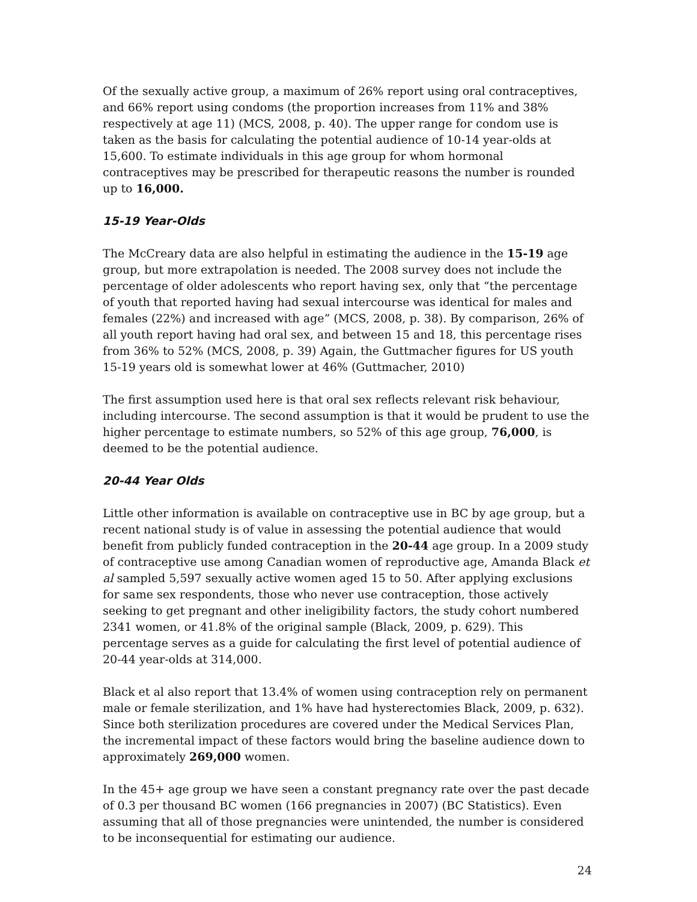Of the sexually active group, a maximum of 26% report using oral contraceptives, and 66% report using condoms (the proportion increases from 11% and 38% respectively at age 11) (MCS, 2008, p. 40). The upper range for condom use is taken as the basis for calculating the potential audience of 10-14 year-olds at 15,600. To estimate individuals in this age group for whom hormonal contraceptives may be prescribed for therapeutic reasons the number is rounded up to 16,000.
15-19 Year-Olds
The McCreary data are also helpful in estimating the audience in the 15-19 age group, but more extrapolation is needed. The 2008 survey does not include the percentage of older adolescents who report having sex, only that “the percentage of youth that reported having had sexual intercourse was identical for males and females (22%) and increased with age” (MCS, 2008, p. 38). By comparison, 26% of all youth report having had oral sex, and between 15 and 18, this percentage rises from 36% to 52% (MCS, 2008, p. 39) Again, the Guttmacher figures for US youth 15-19 years old is somewhat lower at 46% (Guttmacher, 2010)
The first assumption used here is that oral sex reflects relevant risk behaviour, including intercourse. The second assumption is that it would be prudent to use the higher percentage to estimate numbers, so 52% of this age group, 76,000, is deemed to be the potential audience.
20-44 Year Olds
Little other information is available on contraceptive use in BC by age group, but a recent national study is of value in assessing the potential audience that would benefit from publicly funded contraception in the 20-44 age group. In a 2009 study of contraceptive use among Canadian women of reproductive age, Amanda Black et al sampled 5,597 sexually active women aged 15 to 50. After applying exclusions for same sex respondents, those who never use contraception, those actively seeking to get pregnant and other ineligibility factors, the study cohort numbered 2341 women, or 41.8% of the original sample (Black, 2009, p. 629). This percentage serves as a guide for calculating the first level of potential audience of 20-44 year-olds at 314,000.
Black et al also report that 13.4% of women using contraception rely on permanent male or female sterilization, and 1% have had hysterectomies Black, 2009, p. 632). Since both sterilization procedures are covered under the Medical Services Plan, the incremental impact of these factors would bring the baseline audience down to approximately 269,000 women.
In the 45+ age group we have seen a constant pregnancy rate over the past decade of 0.3 per thousand BC women (166 pregnancies in 2007) (BC Statistics). Even assuming that all of those pregnancies were unintended, the number is considered to be inconsequential for estimating our audience.
24